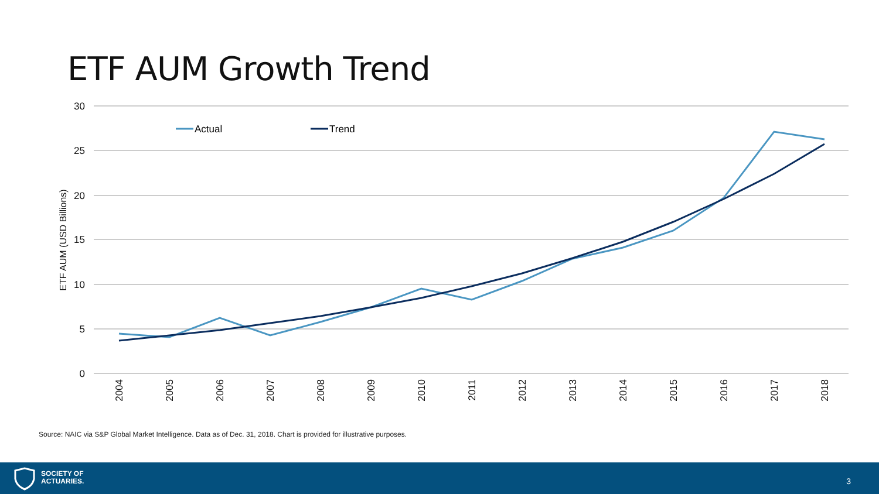ETF AUM Growth Trend
30
25
20
15
10
5
0
ETF AUM (USD Billions)
2004
2005
2006
2007
2008
2009
2010
2011
2012
2013
2014
2015
2016
2017
2018
Actual
Trend
Source: NAIC via S&P Global Market Intelligence. Data as of Dec. 31, 2018. Chart is provided for illustrative purposes.
SOCIETY OF
ACTUARIES.
3